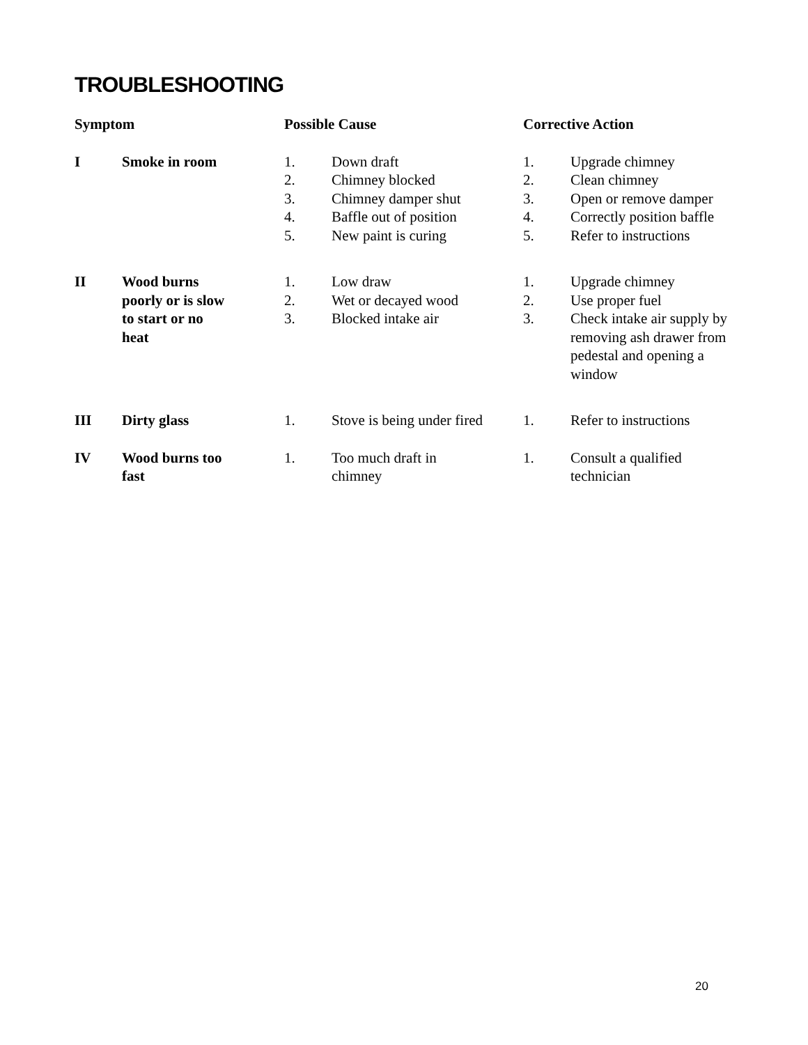TROUBLESHOOTING
| Symptom | | Possible Cause | | Corrective Action | |
| --- | --- | --- | --- | --- | --- |
| I | Smoke in room | 1. 2. 3. 4. 5. | Down draft Chimney blocked Chimney damper shut Baffle out of position New paint is curing | 1. 2. 3. 4. 5. | Upgrade chimney Clean chimney Open or remove damper Correctly position baffle Refer to instructions |
| II | Wood burns poorly or is slow to start or no heat | 1. 2. 3. | Low draw Wet or decayed wood Blocked intake air | 1. 2. 3. | Upgrade chimney Use proper fuel Check intake air supply by removing ash drawer from pedestal and opening a window |
| III | Dirty glass | 1. | Stove is being under fired | 1. | Refer to instructions |
| IV | Wood burns too fast | 1. | Too much draft in chimney | 1. | Consult a qualified technician |
20